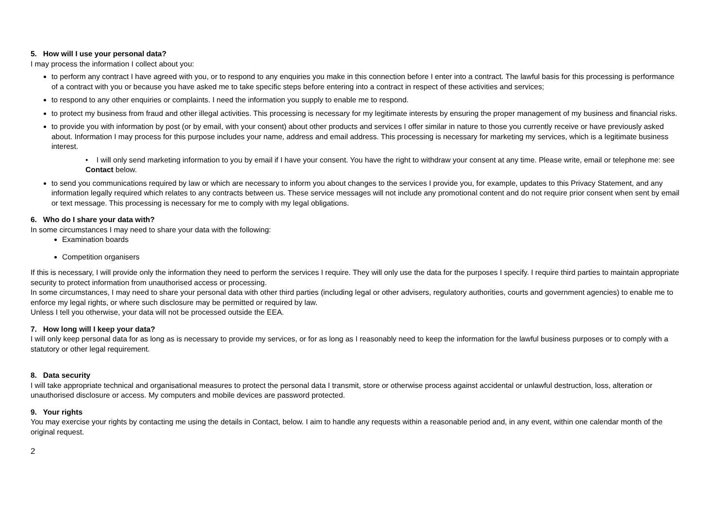5. How will I use your personal data?
I may process the information I collect about you:
to perform any contract I have agreed with you, or to respond to any enquiries you make in this connection before I enter into a contract. The lawful basis for this processing is performance of a contract with you or because you have asked me to take specific steps before entering into a contract in respect of these activities and services;
to respond to any other enquiries or complaints. I need the information you supply to enable me to respond.
to protect my business from fraud and other illegal activities. This processing is necessary for my legitimate interests by ensuring the proper management of my business and financial risks.
to provide you with information by post (or by email, with your consent) about other products and services I offer similar in nature to those you currently receive or have previously asked about. Information I may process for this purpose includes your name, address and email address. This processing is necessary for marketing my services, which is a legitimate business interest.
• I will only send marketing information to you by email if I have your consent. You have the right to withdraw your consent at any time. Please write, email or telephone me: see Contact below.
to send you communications required by law or which are necessary to inform you about changes to the services I provide you, for example, updates to this Privacy Statement, and any information legally required which relates to any contracts between us. These service messages will not include any promotional content and do not require prior consent when sent by email or text message. This processing is necessary for me to comply with my legal obligations.
6. Who do I share your data with?
In some circumstances I may need to share your data with the following:
Examination boards
Competition organisers
If this is necessary, I will provide only the information they need to perform the services I require. They will only use the data for the purposes I specify. I require third parties to maintain appropriate security to protect information from unauthorised access or processing.
In some circumstances, I may need to share your personal data with other third parties (including legal or other advisers, regulatory authorities, courts and government agencies) to enable me to enforce my legal rights, or where such disclosure may be permitted or required by law.
Unless I tell you otherwise, your data will not be processed outside the EEA.
7. How long will I keep your data?
I will only keep personal data for as long as is necessary to provide my services, or for as long as I reasonably need to keep the information for the lawful business purposes or to comply with a statutory or other legal requirement.
8. Data security
I will take appropriate technical and organisational measures to protect the personal data I transmit, store or otherwise process against accidental or unlawful destruction, loss, alteration or unauthorised disclosure or access. My computers and mobile devices are password protected.
9. Your rights
You may exercise your rights by contacting me using the details in Contact, below. I aim to handle any requests within a reasonable period and, in any event, within one calendar month of the original request.
2